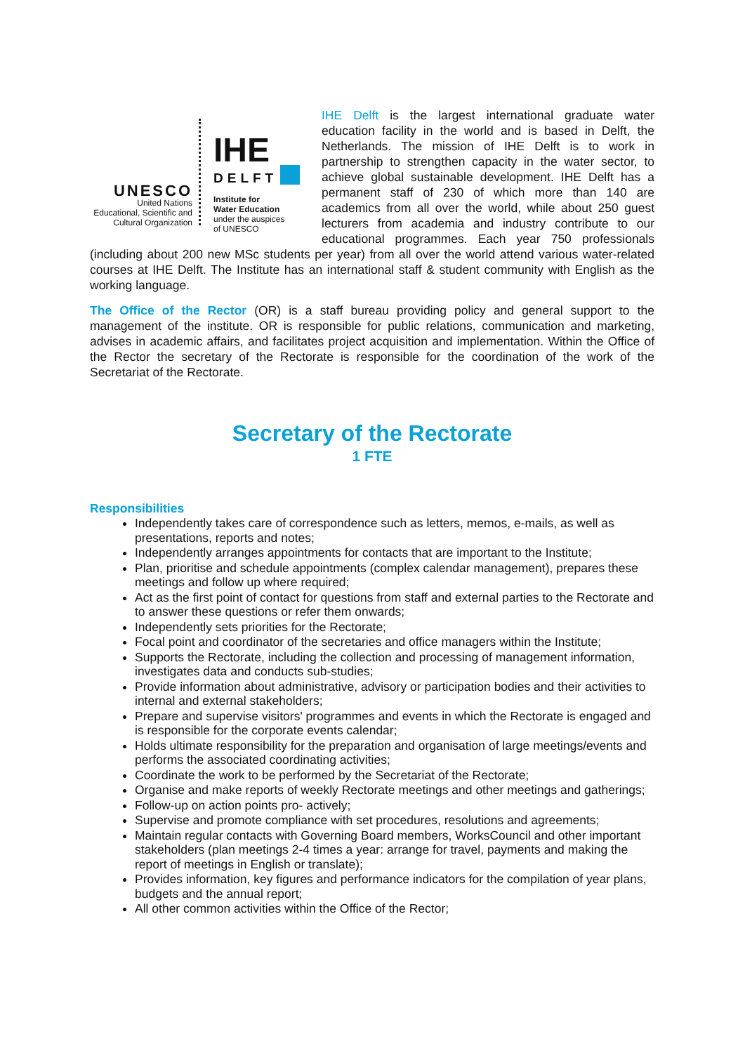UNESCO
United Nations
Educational, Scientific and
Cultural Organization
IHE
DELFT
Institute for
Water Education
under the auspices
of UNESCO
IHE Delft is the largest international graduate water education facility in the world and is based in Delft, the Netherlands. The mission of IHE Delft is to work in partnership to strengthen capacity in the water sector, to achieve global sustainable development. IHE Delft has a permanent staff of 230 of which more than 140 are academics from all over the world, while about 250 guest lecturers from academia and industry contribute to our educational programmes. Each year 750 professionals (including about 200 new MSc students per year) from all over the world attend various water-related courses at IHE Delft. The Institute has an international staff & student community with English as the working language.
The Office of the Rector (OR) is a staff bureau providing policy and general support to the management of the institute. OR is responsible for public relations, communication and marketing, advises in academic affairs, and facilitates project acquisition and implementation. Within the Office of the Rector the secretary of the Rectorate is responsible for the coordination of the work of the Secretariat of the Rectorate.
Secretary of the Rectorate
1 FTE
Responsibilities
Independently takes care of correspondence such as letters, memos, e-mails, as well as presentations, reports and notes;
Independently arranges appointments for contacts that are important to the Institute;
Plan, prioritise and schedule appointments (complex calendar management), prepares these meetings and follow up where required;
Act as the first point of contact for questions from staff and external parties to the Rectorate and to answer these questions or refer them onwards;
Independently sets priorities for the Rectorate;
Focal point and coordinator of the secretaries and office managers within the Institute;
Supports the Rectorate, including the collection and processing of management information, investigates data and conducts sub-studies;
Provide information about administrative, advisory or participation bodies and their activities to internal and external stakeholders;
Prepare and supervise visitors' programmes and events in which the Rectorate is engaged and is responsible for the corporate events calendar;
Holds ultimate responsibility for the preparation and organisation of large meetings/events and performs the associated coordinating activities;
Coordinate the work to be performed by the Secretariat of the Rectorate;
Organise and make reports of weekly Rectorate meetings and other meetings and gatherings;
Follow-up on action points pro- actively;
Supervise and promote compliance with set procedures, resolutions and agreements;
Maintain regular contacts with Governing Board members, WorksCouncil and other important stakeholders (plan meetings 2-4 times a year: arrange for travel, payments and making the report of meetings in English or translate);
Provides information, key figures and performance indicators for the compilation of year plans, budgets and the annual report;
All other common activities within the Office of the Rector;